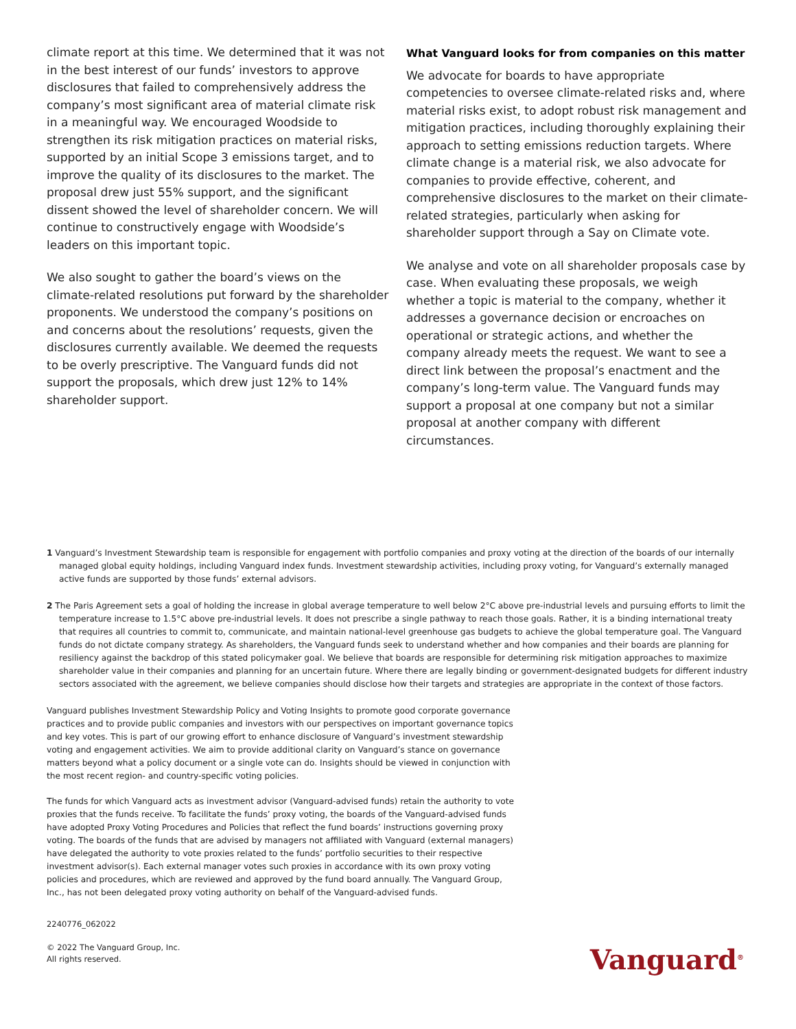climate report at this time. We determined that it was not in the best interest of our funds’ investors to approve disclosures that failed to comprehensively address the company’s most significant area of material climate risk in a meaningful way. We encouraged Woodside to strengthen its risk mitigation practices on material risks, supported by an initial Scope 3 emissions target, and to improve the quality of its disclosures to the market. The proposal drew just 55% support, and the significant dissent showed the level of shareholder concern. We will continue to constructively engage with Woodside’s leaders on this important topic.
We also sought to gather the board’s views on the climate-related resolutions put forward by the shareholder proponents. We understood the company’s positions on and concerns about the resolutions’ requests, given the disclosures currently available. We deemed the requests to be overly prescriptive. The Vanguard funds did not support the proposals, which drew just 12% to 14% shareholder support.
What Vanguard looks for from companies on this matter
We advocate for boards to have appropriate competencies to oversee climate-related risks and, where material risks exist, to adopt robust risk management and mitigation practices, including thoroughly explaining their approach to setting emissions reduction targets. Where climate change is a material risk, we also advocate for companies to provide effective, coherent, and comprehensive disclosures to the market on their climate-related strategies, particularly when asking for shareholder support through a Say on Climate vote.
We analyse and vote on all shareholder proposals case by case. When evaluating these proposals, we weigh whether a topic is material to the company, whether it addresses a governance decision or encroaches on operational or strategic actions, and whether the company already meets the request. We want to see a direct link between the proposal’s enactment and the company’s long-term value. The Vanguard funds may support a proposal at one company but not a similar proposal at another company with different circumstances.
1 Vanguard’s Investment Stewardship team is responsible for engagement with portfolio companies and proxy voting at the direction of the boards of our internally managed global equity holdings, including Vanguard index funds. Investment stewardship activities, including proxy voting, for Vanguard’s externally managed active funds are supported by those funds’ external advisors.
2 The Paris Agreement sets a goal of holding the increase in global average temperature to well below 2°C above pre-industrial levels and pursuing efforts to limit the temperature increase to 1.5°C above pre-industrial levels. It does not prescribe a single pathway to reach those goals. Rather, it is a binding international treaty that requires all countries to commit to, communicate, and maintain national-level greenhouse gas budgets to achieve the global temperature goal. The Vanguard funds do not dictate company strategy. As shareholders, the Vanguard funds seek to understand whether and how companies and their boards are planning for resiliency against the backdrop of this stated policymaker goal. We believe that boards are responsible for determining risk mitigation approaches to maximize shareholder value in their companies and planning for an uncertain future. Where there are legally binding or government-designated budgets for different industry sectors associated with the agreement, we believe companies should disclose how their targets and strategies are appropriate in the context of those factors.
Vanguard publishes Investment Stewardship Policy and Voting Insights to promote good corporate governance practices and to provide public companies and investors with our perspectives on important governance topics and key votes. This is part of our growing effort to enhance disclosure of Vanguard’s investment stewardship voting and engagement activities. We aim to provide additional clarity on Vanguard’s stance on governance matters beyond what a policy document or a single vote can do. Insights should be viewed in conjunction with the most recent region- and country-specific voting policies.
The funds for which Vanguard acts as investment advisor (Vanguard-advised funds) retain the authority to vote proxies that the funds receive. To facilitate the funds’ proxy voting, the boards of the Vanguard-advised funds have adopted Proxy Voting Procedures and Policies that reflect the fund boards’ instructions governing proxy voting. The boards of the funds that are advised by managers not affiliated with Vanguard (external managers) have delegated the authority to vote proxies related to the funds’ portfolio securities to their respective investment advisor(s). Each external manager votes such proxies in accordance with its own proxy voting policies and procedures, which are reviewed and approved by the fund board annually. The Vanguard Group, Inc., has not been delegated proxy voting authority on behalf of the Vanguard-advised funds.
2240776_062022
© 2022 The Vanguard Group, Inc.
All rights reserved.
Vanguard<sup>®</sup>